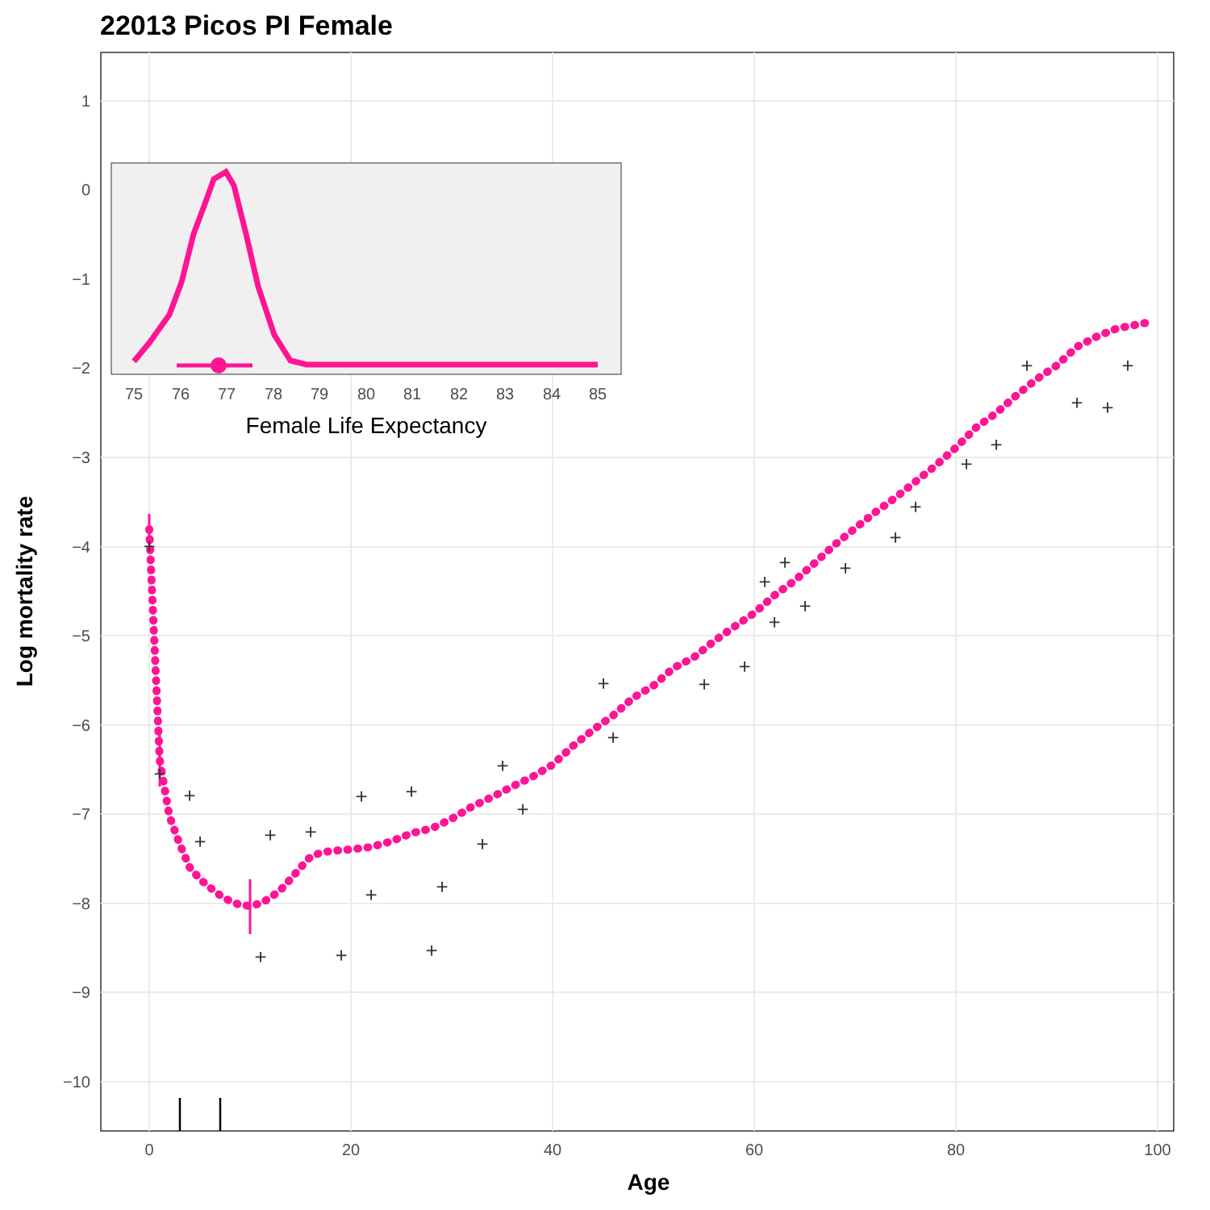22013 Picos PI Female
1
0
−1
−2
−3
−4
−5
−6
−7
−8
−9
−10
0
20
40
60
80
100
Age
Log mortality rate
+
+
+
+
+
+
+
+
+
+
+
+
+
+
+
+
+
+
+
+
+
+
+
+
+
+
+
+
+
+
+
+
+
75
76
77
78
79
80
81
82
83
84
85
Female Life Expectancy